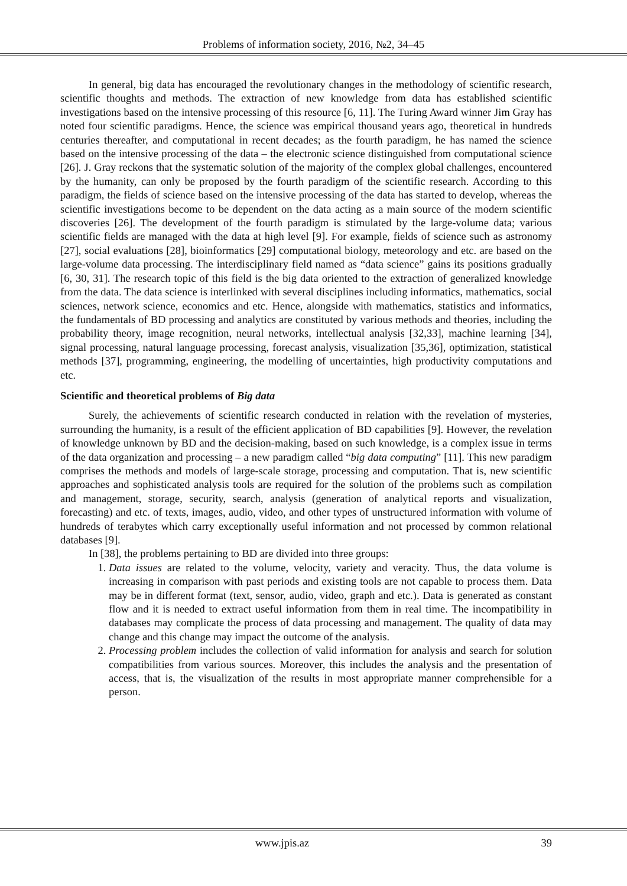Problems of information society, 2016, №2, 34–45
In general, big data has encouraged the revolutionary changes in the methodology of scientific research, scientific thoughts and methods. The extraction of new knowledge from data has established scientific investigations based on the intensive processing of this resource [6, 11]. The Turing Award winner Jim Gray has noted four scientific paradigms. Hence, the science was empirical thousand years ago, theoretical in hundreds centuries thereafter, and computational in recent decades; as the fourth paradigm, he has named the science based on the intensive processing of the data – the electronic science distinguished from computational science [26]. J. Gray reckons that the systematic solution of the majority of the complex global challenges, encountered by the humanity, can only be proposed by the fourth paradigm of the scientific research. According to this paradigm, the fields of science based on the intensive processing of the data has started to develop, whereas the scientific investigations become to be dependent on the data acting as a main source of the modern scientific discoveries [26]. The development of the fourth paradigm is stimulated by the large-volume data; various scientific fields are managed with the data at high level [9]. For example, fields of science such as astronomy [27], social evaluations [28], bioinformatics [29] computational biology, meteorology and etc. are based on the large-volume data processing. The interdisciplinary field named as “data science” gains its positions gradually [6, 30, 31]. The research topic of this field is the big data oriented to the extraction of generalized knowledge from the data. The data science is interlinked with several disciplines including informatics, mathematics, social sciences, network science, economics and etc. Hence, alongside with mathematics, statistics and informatics, the fundamentals of BD processing and analytics are constituted by various methods and theories, including the probability theory, image recognition, neural networks, intellectual analysis [32,33], machine learning [34], signal processing, natural language processing, forecast analysis, visualization [35,36], optimization, statistical methods [37], programming, engineering, the modelling of uncertainties, high productivity computations and etc.
Scientific and theoretical problems of Big data
Surely, the achievements of scientific research conducted in relation with the revelation of mysteries, surrounding the humanity, is a result of the efficient application of BD capabilities [9]. However, the revelation of knowledge unknown by BD and the decision-making, based on such knowledge, is a complex issue in terms of the data organization and processing – a new paradigm called “big data computing” [11]. This new paradigm comprises the methods and models of large-scale storage, processing and computation. That is, new scientific approaches and sophisticated analysis tools are required for the solution of the problems such as compilation and management, storage, security, search, analysis (generation of analytical reports and visualization, forecasting) and etc. of texts, images, audio, video, and other types of unstructured information with volume of hundreds of terabytes which carry exceptionally useful information and not processed by common relational databases [9].
In [38], the problems pertaining to BD are divided into three groups:
1. Data issues are related to the volume, velocity, variety and veracity. Thus, the data volume is increasing in comparison with past periods and existing tools are not capable to process them. Data may be in different format (text, sensor, audio, video, graph and etc.). Data is generated as constant flow and it is needed to extract useful information from them in real time. The incompatibility in databases may complicate the process of data processing and management. The quality of data may change and this change may impact the outcome of the analysis.
2. Processing problem includes the collection of valid information for analysis and search for solution compatibilities from various sources. Moreover, this includes the analysis and the presentation of access, that is, the visualization of the results in most appropriate manner comprehensible for a person.
www.jpis.az 39